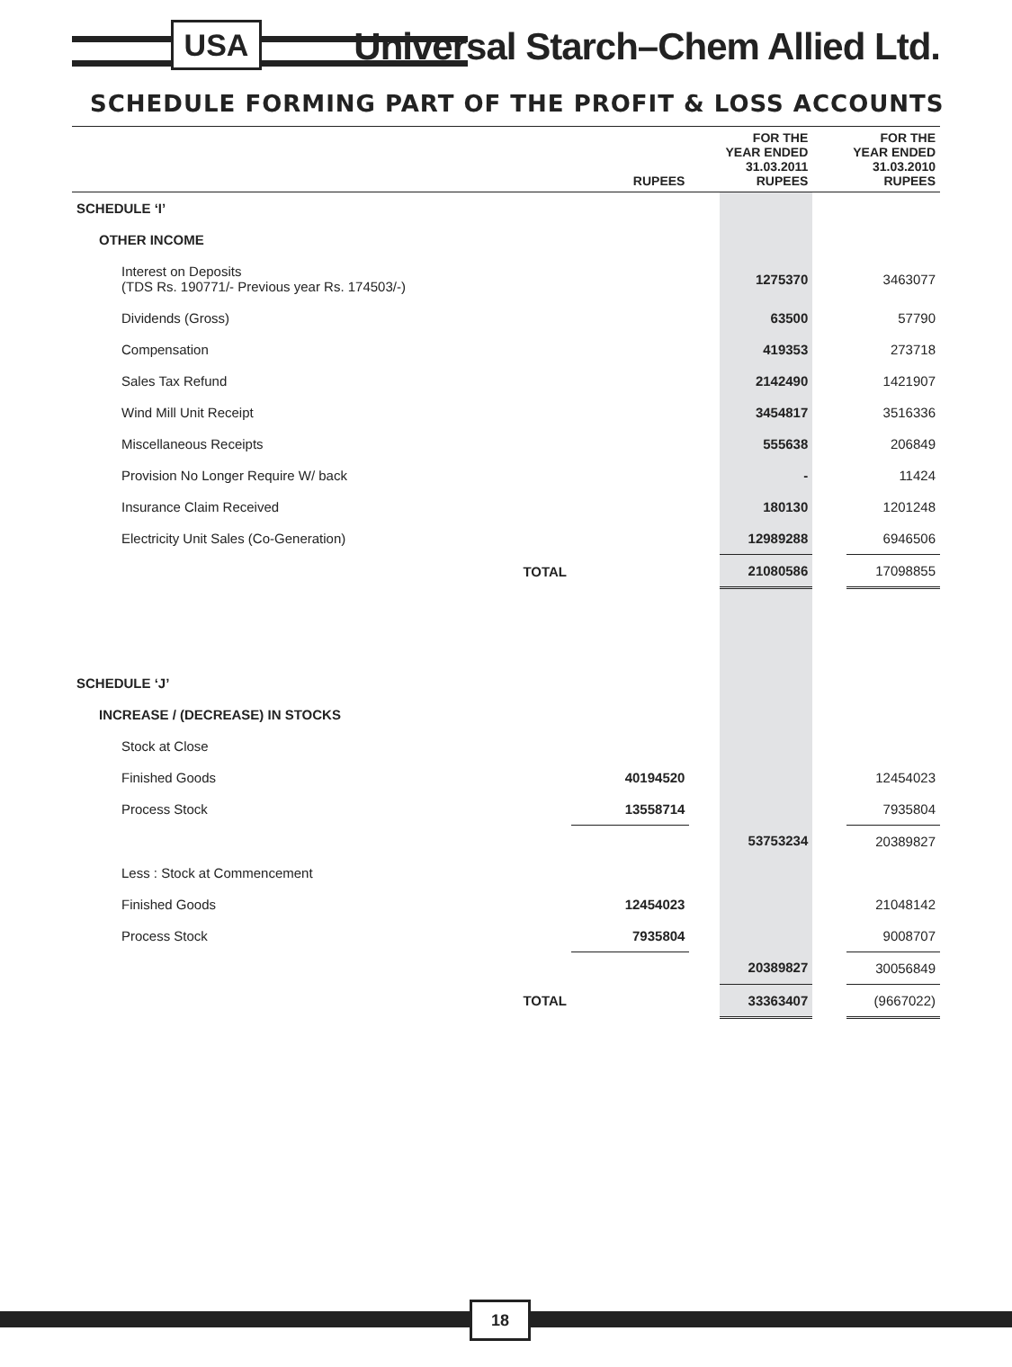USA
Universal Starch–Chem Allied Ltd.
SCHEDULE FORMING PART OF THE PROFIT & LOSS ACCOUNTS
| | RUPEES | | FOR THE YEAR ENDED 31.03.2011 RUPEES | | FOR THE YEAR ENDED 31.03.2010 RUPEES |
| --- | --- | --- | --- | --- | --- |
| SCHEDULE ‘I’ | | | | | |
| OTHER INCOME | | | | | |
| Interest on Deposits (TDS Rs. 190771/- Previous year Rs. 174503/-) | | | 1275370 | | 3463077 |
| Dividends (Gross) | | | 63500 | | 57790 |
| Compensation | | | 419353 | | 273718 |
| Sales Tax Refund | | | 2142490 | | 1421907 |
| Wind Mill Unit Receipt | | | 3454817 | | 3516336 |
| Miscellaneous Receipts | | | 555638 | | 206849 |
| Provision No Longer Require W/ back | | | - | | 11424 |
| Insurance Claim Received | | | 180130 | | 1201248 |
| Electricity Unit Sales (Co-Generation) | | | 12989288 | | 6946506 |
| TOTAL | | | 21080586 | | 17098855 |
| SCHEDULE ‘J’ | | | | | |
| INCREASE / (DECREASE) IN STOCKS | | | | | |
| Stock at Close | | | | | |
| Finished Goods | 40194520 | | | | 12454023 |
| Process Stock | 13558714 | | | | 7935804 |
| | | | 53753234 | | 20389827 |
| Less : Stock at Commencement | | | | | |
| Finished Goods | 12454023 | | | | 21048142 |
| Process Stock | 7935804 | | | | 9008707 |
| | | | 20389827 | | 30056849 |
| TOTAL | | | 33363407 | | (9667022) |
18